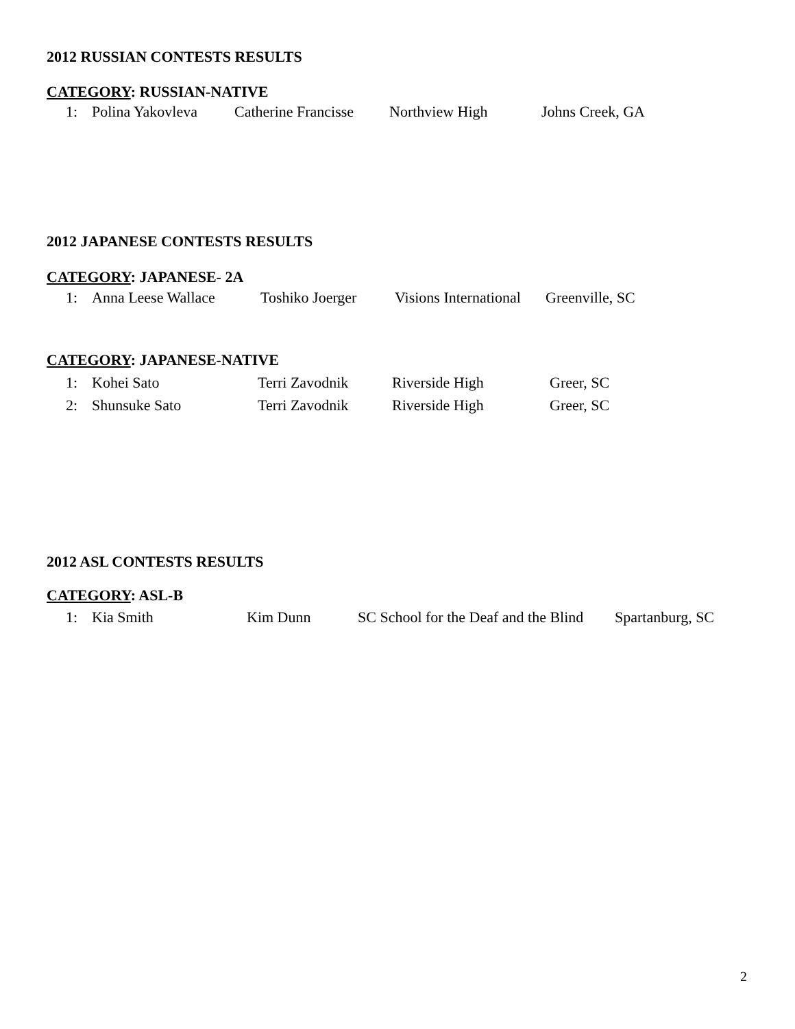2012 RUSSIAN CONTESTS RESULTS
CATEGORY: RUSSIAN-NATIVE
1: Polina Yakovleva Catherine Francisse Northview High Johns Creek, GA
2012 JAPANESE CONTESTS RESULTS
CATEGORY: JAPANESE- 2A
1: Anna Leese Wallace Toshiko Joerger Visions International Greenville, SC
CATEGORY: JAPANESE-NATIVE
1: Kohei Sato Terri Zavodnik Riverside High Greer, SC
2: Shunsuke Sato Terri Zavodnik Riverside High Greer, SC
2012 ASL CONTESTS RESULTS
CATEGORY: ASL-B
1: Kia Smith Kim Dunn SC School for the Deaf and the Blind Spartanburg, SC
2